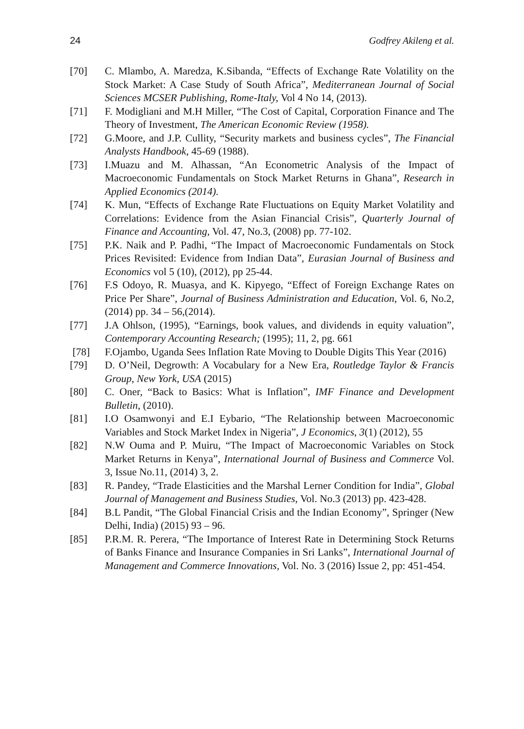24 Godfrey Akileng et al.
[70] C. Mlambo, A. Maredza, K.Sibanda, “Effects of Exchange Rate Volatility on the Stock Market: A Case Study of South Africa”, Mediterranean Journal of Social Sciences MCSER Publishing, Rome-Italy, Vol 4 No 14, (2013).
[71] F. Modigliani and M.H Miller, “The Cost of Capital, Corporation Finance and The Theory of Investment, The American Economic Review (1958).
[72] G.Moore, and J.P. Cullity, “Security markets and business cycles”, The Financial Analysts Handbook, 45-69 (1988).
[73] I.Muazu and M. Alhassan, “An Econometric Analysis of the Impact of Macroeconomic Fundamentals on Stock Market Returns in Ghana”, Research in Applied Economics (2014).
[74] K. Mun, “Effects of Exchange Rate Fluctuations on Equity Market Volatility and Correlations: Evidence from the Asian Financial Crisis”, Quarterly Journal of Finance and Accounting, Vol. 47, No.3, (2008) pp. 77-102.
[75] P.K. Naik and P. Padhi, “The Impact of Macroeconomic Fundamentals on Stock Prices Revisited: Evidence from Indian Data”, Eurasian Journal of Business and Economics vol 5 (10), (2012), pp 25-44.
[76] F.S Odoyo, R. Muasya, and K. Kipyego, “Effect of Foreign Exchange Rates on Price Per Share”, Journal of Business Administration and Education, Vol. 6, No.2, (2014) pp. 34 – 56,(2014).
[77] J.A Ohlson, (1995), “Earnings, book values, and dividends in equity valuation”, Contemporary Accounting Research; (1995); 11, 2, pg. 661
[78] F.Ojambo, Uganda Sees Inflation Rate Moving to Double Digits This Year (2016)
[79] D. O’Neil, Degrowth: A Vocabulary for a New Era, Routledge Taylor & Francis Group, New York, USA (2015)
[80] C. Oner, “Back to Basics: What is Inflation”, IMF Finance and Development Bulletin, (2010).
[81] I.O Osamwonyi and E.I Eybario, “The Relationship between Macroeconomic Variables and Stock Market Index in Nigeria”, J Economics, 3(1) (2012), 55
[82] N.W Ouma and P. Muiru, “The Impact of Macroeconomic Variables on Stock Market Returns in Kenya”, International Journal of Business and Commerce Vol. 3, Issue No.11, (2014) 3, 2.
[83] R. Pandey, “Trade Elasticities and the Marshal Lerner Condition for India”, Global Journal of Management and Business Studies, Vol. No.3 (2013) pp. 423-428.
[84] B.L Pandit, “The Global Financial Crisis and the Indian Economy”, Springer (New Delhi, India) (2015) 93 – 96.
[85] P.R.M. R. Perera, “The Importance of Interest Rate in Determining Stock Returns of Banks Finance and Insurance Companies in Sri Lanks”, International Journal of Management and Commerce Innovations, Vol. No. 3 (2016) Issue 2, pp: 451-454.